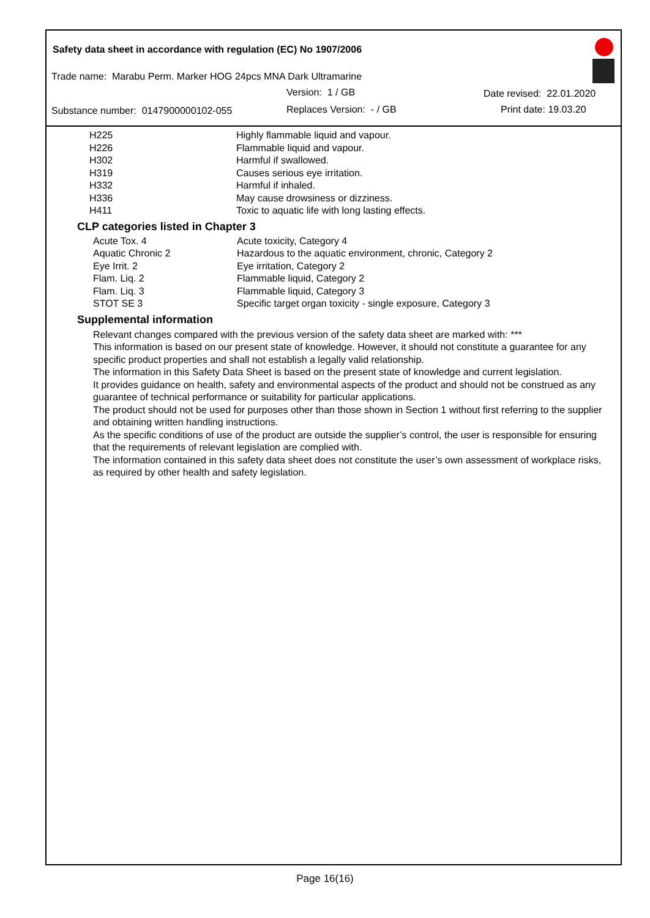Safety data sheet in accordance with regulation (EC) No 1907/2006
Trade name: Marabu Perm. Marker HOG 24pcs MNA Dark Ultramarine
Version: 1 / GB Date revised: 22.01.2020
Substance number: 0147900000102-055
Replaces Version: - / GB Print date: 19.03.20
| H225 | Highly flammable liquid and vapour. |
| H226 | Flammable liquid and vapour. |
| H302 | Harmful if swallowed. |
| H319 | Causes serious eye irritation. |
| H332 | Harmful if inhaled. |
| H336 | May cause drowsiness or dizziness. |
| H411 | Toxic to aquatic life with long lasting effects. |
CLP categories listed in Chapter 3
| Acute Tox. 4 | Acute toxicity, Category 4 |
| Aquatic Chronic 2 | Hazardous to the aquatic environment, chronic, Category 2 |
| Eye Irrit. 2 | Eye irritation, Category 2 |
| Flam. Liq. 2 | Flammable liquid, Category 2 |
| Flam. Liq. 3 | Flammable liquid, Category 3 |
| STOT SE 3 | Specific target organ toxicity - single exposure, Category 3 |
Supplemental information
Relevant changes compared with the previous version of the safety data sheet are marked with: ***
This information is based on our present state of knowledge. However, it should not constitute a guarantee for any specific product properties and shall not establish a legally valid relationship.
The information in this Safety Data Sheet is based on the present state of knowledge and current legislation.
It provides guidance on health, safety and environmental aspects of the product and should not be construed as any guarantee of technical performance or suitability for particular applications.
The product should not be used for purposes other than those shown in Section 1 without first referring to the supplier and obtaining written handling instructions.
As the specific conditions of use of the product are outside the supplier’s control, the user is responsible for ensuring that the requirements of relevant legislation are complied with.
The information contained in this safety data sheet does not constitute the user’s own assessment of workplace risks, as required by other health and safety legislation.
Page 16(16)